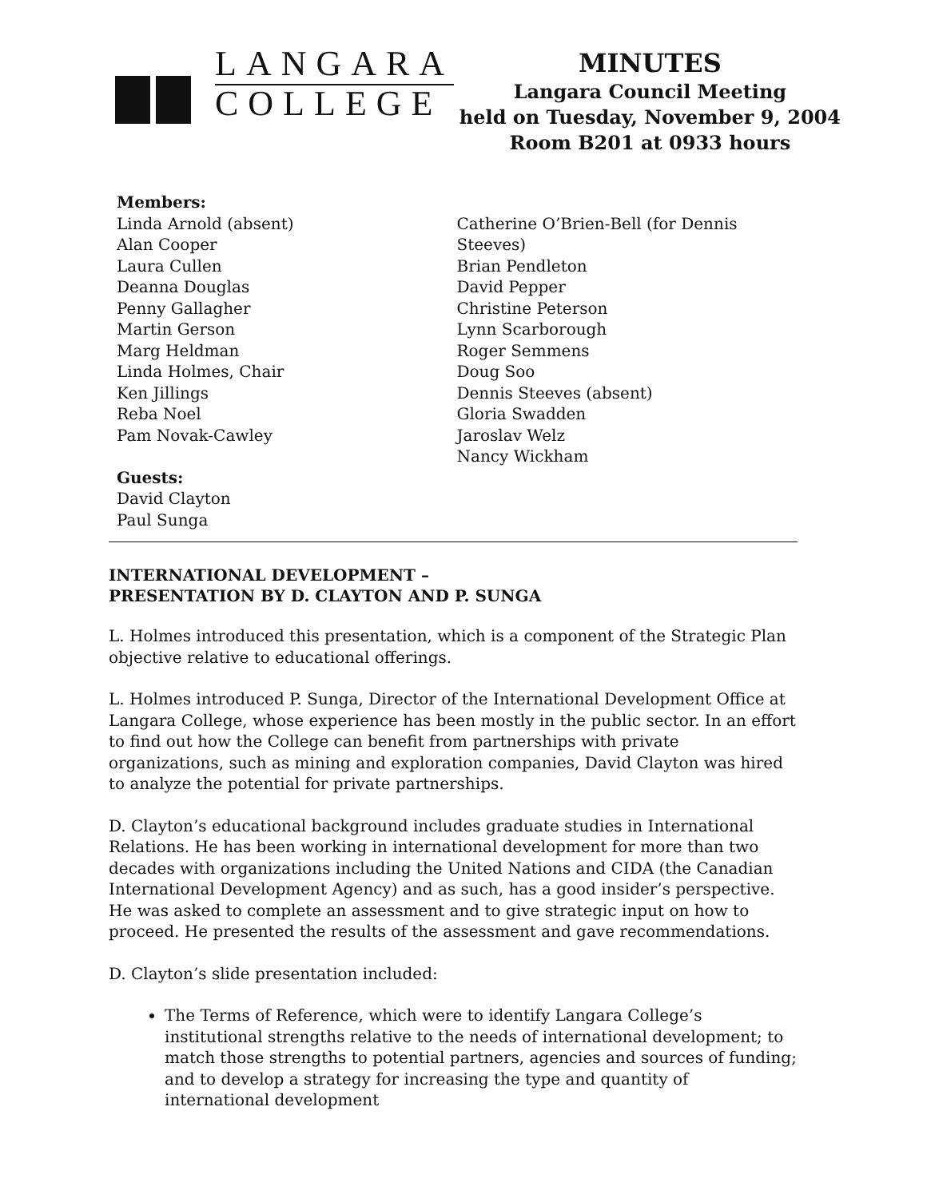LANGARA
COLLEGE
MINUTES
Langara Council Meeting
held on Tuesday, November 9, 2004
Room B201 at 0933 hours
Members:
Linda Arnold (absent)
Alan Cooper
Laura Cullen
Deanna Douglas
Penny Gallagher
Martin Gerson
Marg Heldman
Linda Holmes, Chair
Ken Jillings
Reba Noel
Pam Novak-Cawley
Guests:
David Clayton
Paul Sunga
Catherine O’Brien-Bell (for Dennis Steeves)
Brian Pendleton
David Pepper
Christine Peterson
Lynn Scarborough
Roger Semmens
Doug Soo
Dennis Steeves (absent)
Gloria Swadden
Jaroslav Welz
Nancy Wickham
INTERNATIONAL DEVELOPMENT –
PRESENTATION BY D. CLAYTON AND P. SUNGA
L. Holmes introduced this presentation, which is a component of the Strategic Plan objective relative to educational offerings.
L. Holmes introduced P. Sunga, Director of the International Development Office at Langara College, whose experience has been mostly in the public sector. In an effort to find out how the College can benefit from partnerships with private organizations, such as mining and exploration companies, David Clayton was hired to analyze the potential for private partnerships.
D. Clayton’s educational background includes graduate studies in International Relations. He has been working in international development for more than two decades with organizations including the United Nations and CIDA (the Canadian International Development Agency) and as such, has a good insider’s perspective. He was asked to complete an assessment and to give strategic input on how to proceed. He presented the results of the assessment and gave recommendations.
D. Clayton’s slide presentation included:
The Terms of Reference, which were to identify Langara College’s institutional strengths relative to the needs of international development; to match those strengths to potential partners, agencies and sources of funding; and to develop a strategy for increasing the type and quantity of international development